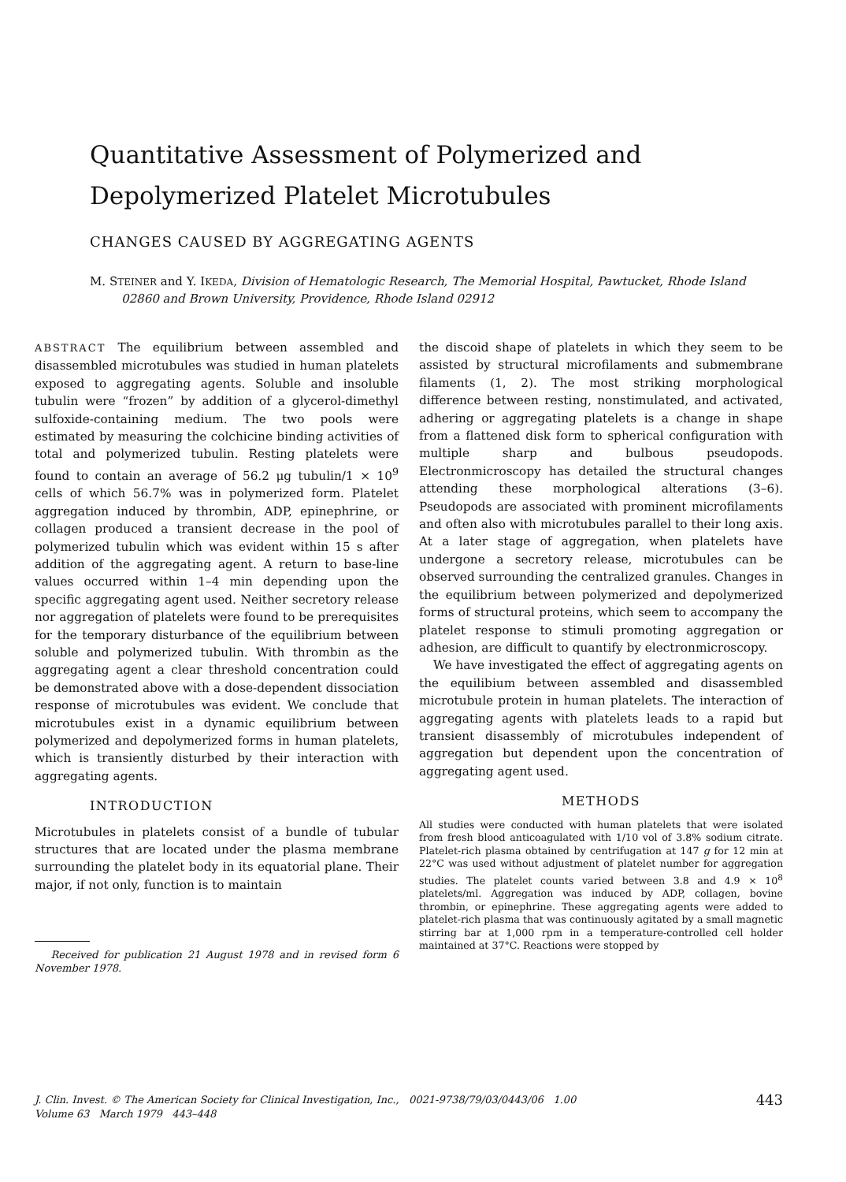Quantitative Assessment of Polymerized and
Depolymerized Platelet Microtubules
CHANGES CAUSED BY AGGREGATING AGENTS
M. STEINER and Y. IKEDA, Division of Hematologic Research, The Memorial Hospital, Pawtucket, Rhode Island 02860 and Brown University, Providence, Rhode Island 02912
ABSTRACT The equilibrium between assembled and disassembled microtubules was studied in human platelets exposed to aggregating agents. Soluble and insoluble tubulin were “frozen” by addition of a glycerol-dimethyl sulfoxide-containing medium. The two pools were estimated by measuring the colchicine binding activities of total and polymerized tubulin. Resting platelets were found to contain an average of 56.2 μg tubulin/1 × 10<sup>9</sup> cells of which 56.7% was in polymerized form. Platelet aggregation induced by thrombin, ADP, epinephrine, or collagen produced a transient decrease in the pool of polymerized tubulin which was evident within 15 s after addition of the aggregating agent. A return to base-line values occurred within 1–4 min depending upon the specific aggregating agent used. Neither secretory release nor aggregation of platelets were found to be prerequisites for the temporary disturbance of the equilibrium between soluble and polymerized tubulin. With thrombin as the aggregating agent a clear threshold concentration could be demonstrated above with a dose-dependent dissociation response of microtubules was evident. We conclude that microtubules exist in a dynamic equilibrium between polymerized and depolymerized forms in human platelets, which is transiently disturbed by their interaction with aggregating agents.
INTRODUCTION
Microtubules in platelets consist of a bundle of tubular structures that are located under the plasma membrane surrounding the platelet body in its equatorial plane. Their major, if not only, function is to maintain
Received for publication 21 August 1978 and in revised form 6 November 1978.
the discoid shape of platelets in which they seem to be assisted by structural microfilaments and submembrane filaments (1, 2). The most striking morphological difference between resting, nonstimulated, and activated, adhering or aggregating platelets is a change in shape from a flattened disk form to spherical configuration with multiple sharp and bulbous pseudopods. Electronmicroscopy has detailed the structural changes attending these morphological alterations (3–6). Pseudopods are associated with prominent microfilaments and often also with microtubules parallel to their long axis. At a later stage of aggregation, when platelets have undergone a secretory release, microtubules can be observed surrounding the centralized granules. Changes in the equilibrium between polymerized and depolymerized forms of structural proteins, which seem to accompany the platelet response to stimuli promoting aggregation or adhesion, are difficult to quantify by electronmicroscopy.
We have investigated the effect of aggregating agents on the equilibium between assembled and disassembled microtubule protein in human platelets. The interaction of aggregating agents with platelets leads to a rapid but transient disassembly of microtubules independent of aggregation but dependent upon the concentration of aggregating agent used.
METHODS
All studies were conducted with human platelets that were isolated from fresh blood anticoagulated with 1/10 vol of 3.8% sodium citrate. Platelet-rich plasma obtained by centrifugation at 147 g for 12 min at 22°C was used without adjustment of platelet number for aggregation studies. The platelet counts varied between 3.8 and 4.9 × 10<sup>8</sup> platelets/ml. Aggregation was induced by ADP, collagen, bovine thrombin, or epinephrine. These aggregating agents were added to platelet-rich plasma that was continuously agitated by a small magnetic stirring bar at 1,000 rpm in a temperature-controlled cell holder maintained at 37°C. Reactions were stopped by
J. Clin. Invest. © The American Society for Clinical Investigation, Inc., 0021-9738/79/03/0443/06 1.00
Volume 63 March 1979 443–448
443